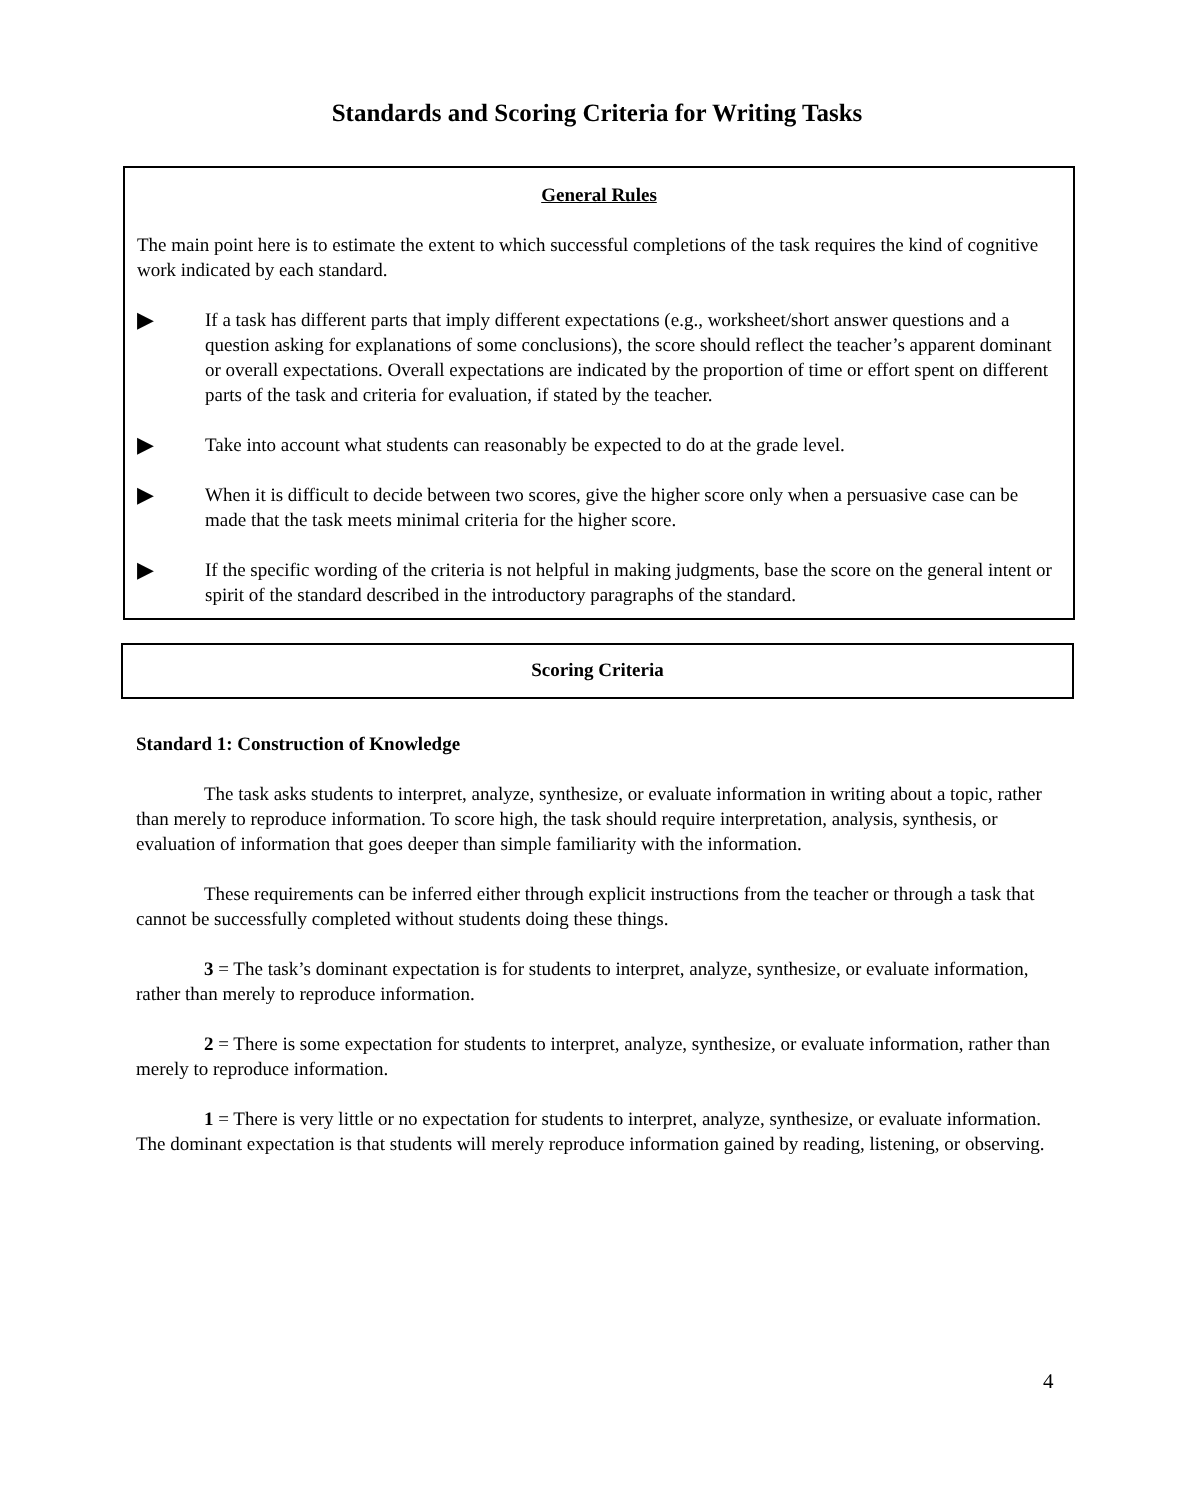Standards and Scoring Criteria for Writing Tasks
General Rules
The main point here is to estimate the extent to which successful completions of the task requires the kind of cognitive work indicated by each standard.
▶ If a task has different parts that imply different expectations (e.g., worksheet/short answer questions and a question asking for explanations of some conclusions), the score should reflect the teacher’s apparent dominant or overall expectations. Overall expectations are indicated by the proportion of time or effort spent on different parts of the task and criteria for evaluation, if stated by the teacher.
▶ Take into account what students can reasonably be expected to do at the grade level.
▶ When it is difficult to decide between two scores, give the higher score only when a persuasive case can be made that the task meets minimal criteria for the higher score.
▶ If the specific wording of the criteria is not helpful in making judgments, base the score on the general intent or spirit of the standard described in the introductory paragraphs of the standard.
Scoring Criteria
Standard 1: Construction of Knowledge
The task asks students to interpret, analyze, synthesize, or evaluate information in writing about a topic, rather than merely to reproduce information. To score high, the task should require interpretation, analysis, synthesis, or evaluation of information that goes deeper than simple familiarity with the information.
These requirements can be inferred either through explicit instructions from the teacher or through a task that cannot be successfully completed without students doing these things.
3 = The task’s dominant expectation is for students to interpret, analyze, synthesize, or evaluate information, rather than merely to reproduce information.
2 = There is some expectation for students to interpret, analyze, synthesize, or evaluate information, rather than merely to reproduce information.
1 = There is very little or no expectation for students to interpret, analyze, synthesize, or evaluate information. The dominant expectation is that students will merely reproduce information gained by reading, listening, or observing.
4